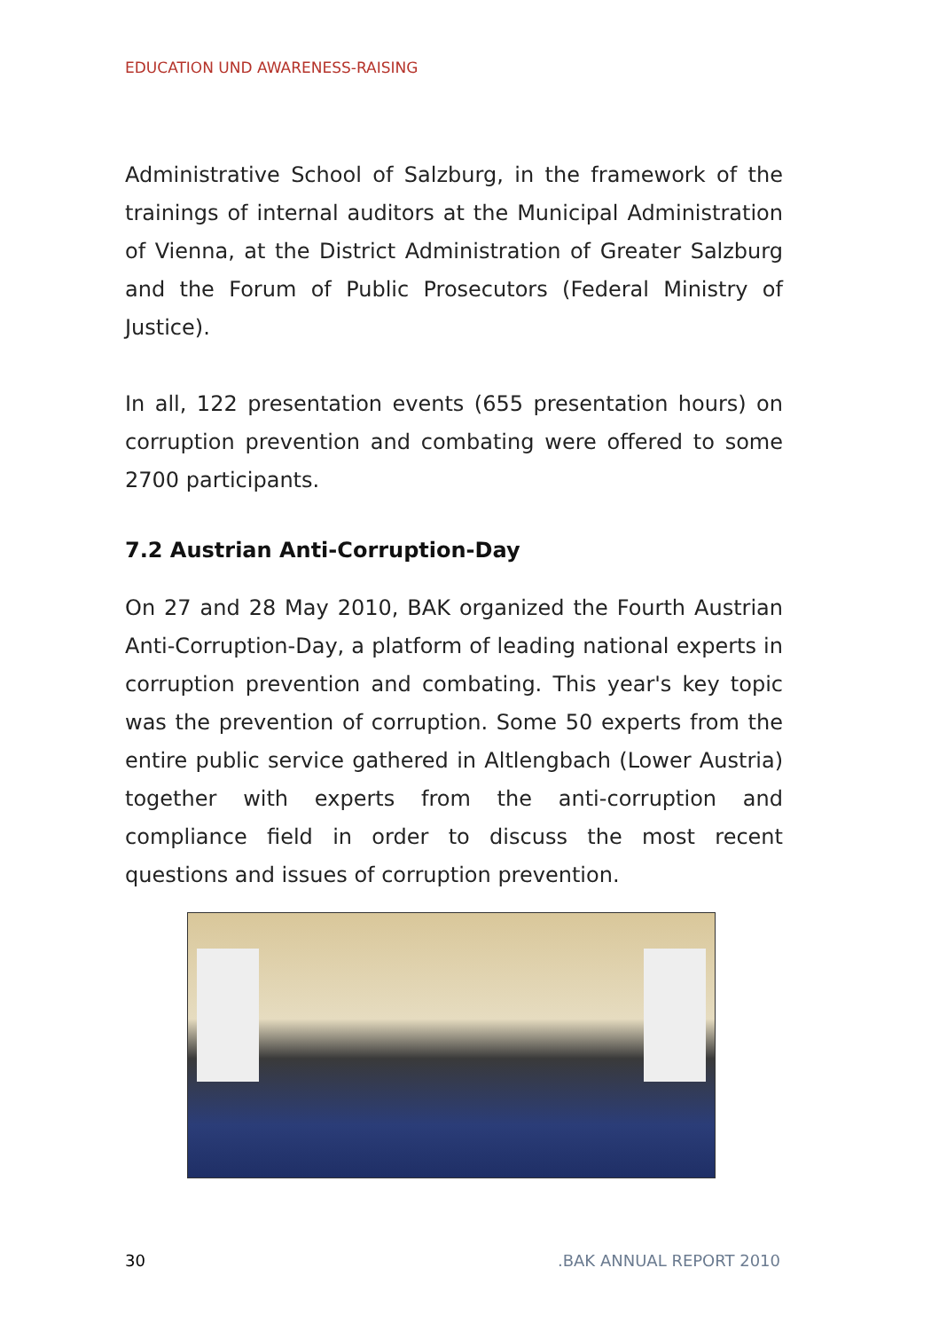EDUCATION UND AWARENESS-RAISING
Administrative School of Salzburg, in the framework of the trainings of internal auditors at the Municipal Administration of Vienna, at the District Administration of Greater Salzburg and the Forum of Public Prosecutors (Federal Ministry of Justice).
In all, 122 presentation events (655 presentation hours) on corruption prevention and combating were offered to some 2700 participants.
7.2 Austrian Anti-Corruption-Day
On 27 and 28 May 2010, BAK organized the Fourth Austrian Anti-Corruption-Day, a platform of leading national experts in corruption prevention and combating. This year's key topic was the prevention of corruption. Some 50 experts from the entire public service gathered in Altlengbach (Lower Austria) together with experts from the anti-corruption and compliance field in order to discuss the most recent questions and issues of corruption prevention.
30.BAK ANNUAL REPORT 2010